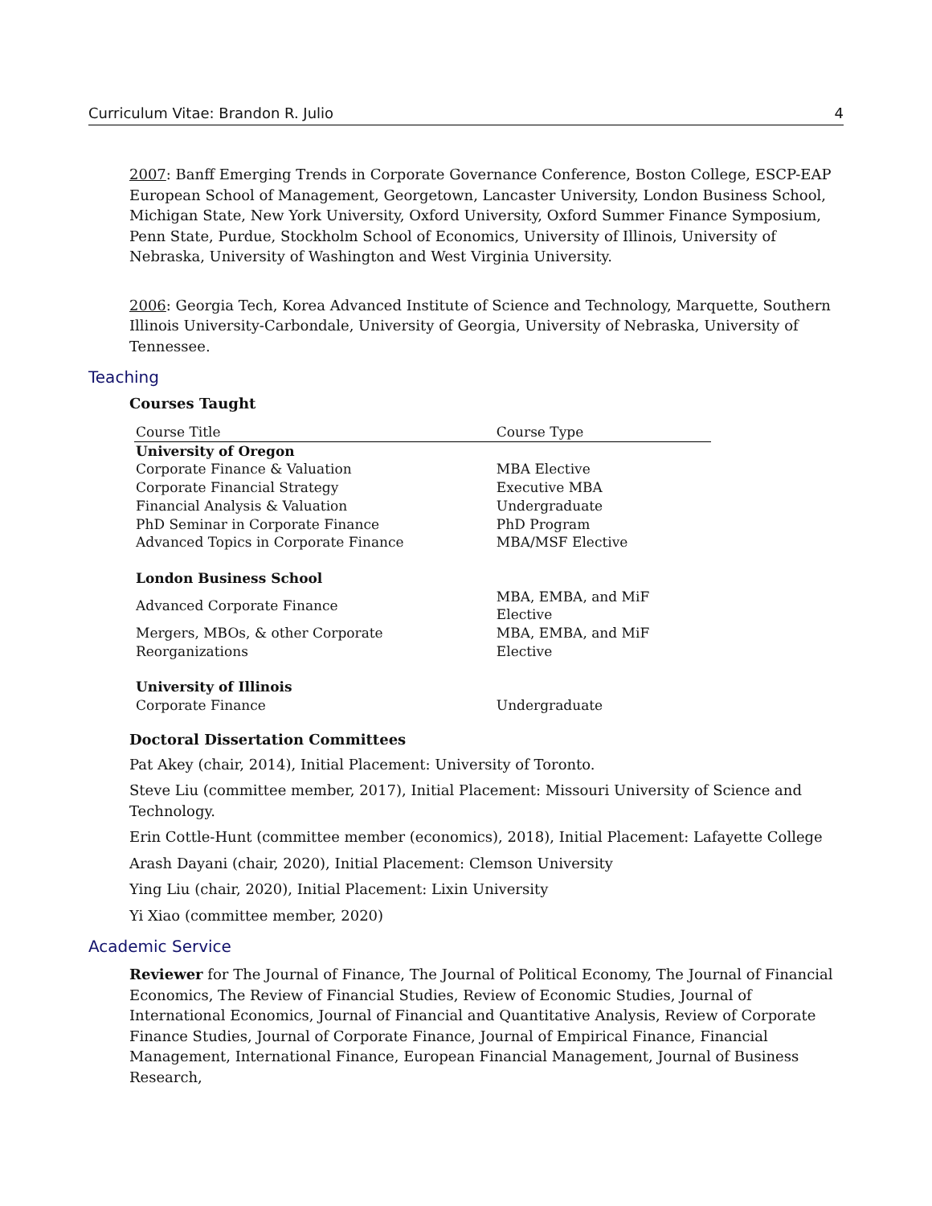Curriculum Vitae: Brandon R. Julio 4
2007: Banff Emerging Trends in Corporate Governance Conference, Boston College, ESCP-EAP European School of Management, Georgetown, Lancaster University, London Business School, Michigan State, New York University, Oxford University, Oxford Summer Finance Symposium, Penn State, Purdue, Stockholm School of Economics, University of Illinois, University of Nebraska, University of Washington and West Virginia University.
2006: Georgia Tech, Korea Advanced Institute of Science and Technology, Marquette, Southern Illinois University-Carbondale, University of Georgia, University of Nebraska, University of Tennessee.
Teaching
Courses Taught
| Course Title | Course Type |
| --- | --- |
| University of Oregon | |
| Corporate Finance & Valuation | MBA Elective |
| Corporate Financial Strategy | Executive MBA |
| Financial Analysis & Valuation | Undergraduate |
| PhD Seminar in Corporate Finance | PhD Program |
| Advanced Topics in Corporate Finance | MBA/MSF Elective |
| London Business School | |
| Advanced Corporate Finance | MBA, EMBA, and MiF Elective |
| Mergers, MBOs, & other Corporate Reorganizations | MBA, EMBA, and MiF Elective |
| University of Illinois | |
| Corporate Finance | Undergraduate |
Doctoral Dissertation Committees
Pat Akey (chair, 2014), Initial Placement: University of Toronto.
Steve Liu (committee member, 2017), Initial Placement: Missouri University of Science and Technology.
Erin Cottle-Hunt (committee member (economics), 2018), Initial Placement: Lafayette College
Arash Dayani (chair, 2020), Initial Placement: Clemson University
Ying Liu (chair, 2020), Initial Placement: Lixin University
Yi Xiao (committee member, 2020)
Academic Service
Reviewer for The Journal of Finance, The Journal of Political Economy, The Journal of Financial Economics, The Review of Financial Studies, Review of Economic Studies, Journal of International Economics, Journal of Financial and Quantitative Analysis, Review of Corporate Finance Studies, Journal of Corporate Finance, Journal of Empirical Finance, Financial Management, International Finance, European Financial Management, Journal of Business Research,